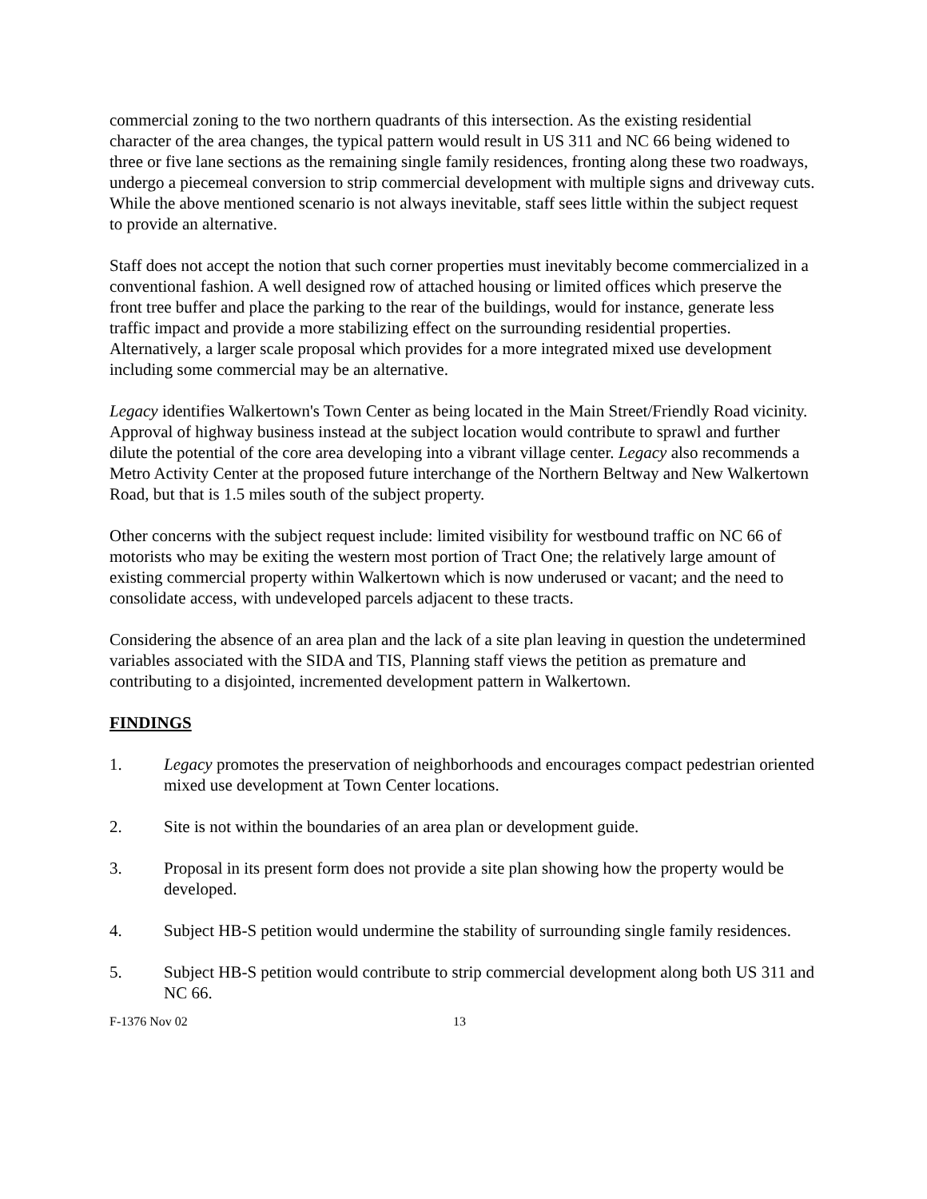commercial zoning to the two northern quadrants of this intersection. As the existing residential character of the area changes, the typical pattern would result in US 311 and NC 66 being widened to three or five lane sections as the remaining single family residences, fronting along these two roadways, undergo a piecemeal conversion to strip commercial development with multiple signs and driveway cuts. While the above mentioned scenario is not always inevitable, staff sees little within the subject request to provide an alternative.
Staff does not accept the notion that such corner properties must inevitably become commercialized in a conventional fashion. A well designed row of attached housing or limited offices which preserve the front tree buffer and place the parking to the rear of the buildings, would for instance, generate less traffic impact and provide a more stabilizing effect on the surrounding residential properties. Alternatively, a larger scale proposal which provides for a more integrated mixed use development including some commercial may be an alternative.
Legacy identifies Walkertown's Town Center as being located in the Main Street/Friendly Road vicinity. Approval of highway business instead at the subject location would contribute to sprawl and further dilute the potential of the core area developing into a vibrant village center. Legacy also recommends a Metro Activity Center at the proposed future interchange of the Northern Beltway and New Walkertown Road, but that is 1.5 miles south of the subject property.
Other concerns with the subject request include: limited visibility for westbound traffic on NC 66 of motorists who may be exiting the western most portion of Tract One; the relatively large amount of existing commercial property within Walkertown which is now underused or vacant; and the need to consolidate access, with undeveloped parcels adjacent to these tracts.
Considering the absence of an area plan and the lack of a site plan leaving in question the undetermined variables associated with the SIDA and TIS, Planning staff views the petition as premature and contributing to a disjointed, incremented development pattern in Walkertown.
FINDINGS
1. Legacy promotes the preservation of neighborhoods and encourages compact pedestrian oriented mixed use development at Town Center locations.
2. Site is not within the boundaries of an area plan or development guide.
3. Proposal in its present form does not provide a site plan showing how the property would be developed.
4. Subject HB-S petition would undermine the stability of surrounding single family residences.
5. Subject HB-S petition would contribute to strip commercial development along both US 311 and NC 66.
F-1376 Nov 02 13